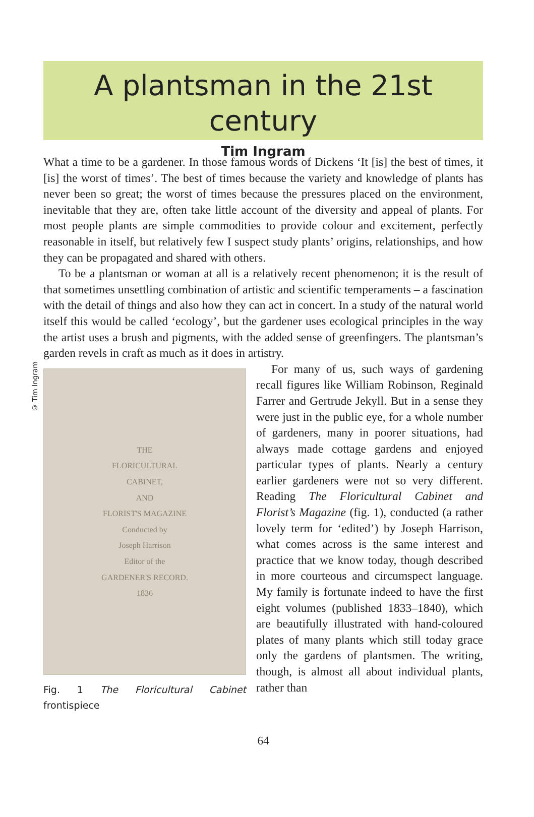A plantsman in the 21st century
Tim Ingram
What a time to be a gardener. In those famous words of Dickens ‘It [is] the best of times, it [is] the worst of times’. The best of times because the variety and knowledge of plants has never been so great; the worst of times because the pressures placed on the environment, inevitable that they are, often take little account of the diversity and appeal of plants. For most people plants are simple commodities to provide colour and excitement, perfectly reasonable in itself, but relatively few I suspect study plants’ origins, relationships, and how they can be propagated and shared with others.
To be a plantsman or woman at all is a relatively recent phenomenon; it is the result of that sometimes unsettling combination of artistic and scientific temperaments – a fascination with the detail of things and also how they can act in concert. In a study of the natural world itself this would be called ‘ecology’, but the gardener uses ecological principles in the way the artist uses a brush and pigments, with the added sense of greenfingers. The plantsman’s garden revels in craft as much as it does in artistry.
© Tim Ingram
THE
FLORICULTURAL
CABINET,
AND
FLORIST'S MAGAZINE
Conducted by
Joseph Harrison
Editor of the
GARDENER'S RECORD.
1836
Fig. 1 The Floricultural Cabinet frontispiece
For many of us, such ways of gardening recall figures like William Robinson, Reginald Farrer and Gertrude Jekyll. But in a sense they were just in the public eye, for a whole number of gardeners, many in poorer situations, had always made cottage gardens and enjoyed particular types of plants. Nearly a century earlier gardeners were not so very different. Reading The Floricultural Cabinet and Florist’s Magazine (fig. 1), conducted (a rather lovely term for ‘edited’) by Joseph Harrison, what comes across is the same interest and practice that we know today, though described in more courteous and circumspect language. My family is fortunate indeed to have the first eight volumes (published 1833–1840), which are beautifully illustrated with hand-coloured plates of many plants which still today grace only the gardens of plantsmen. The writing, though, is almost all about individual plants, rather than
64